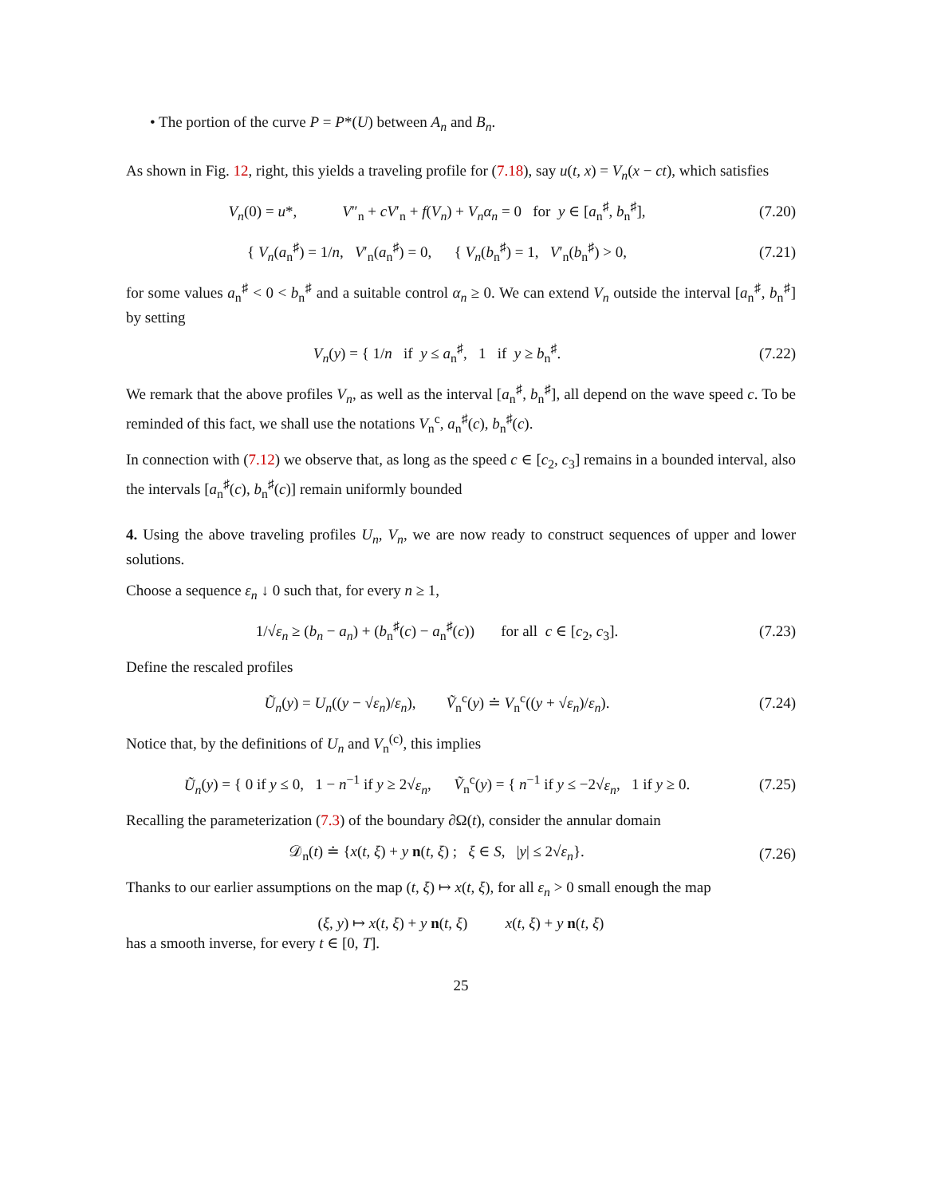• The portion of the curve P = P*(U) between A<sub>n</sub> and B<sub>n</sub>.
As shown in Fig. 12, right, this yields a traveling profile for (7.18), say u(t, x) = V<sub>n</sub>(x − ct), which satisfies
V<sub>n</sub>(0) = u*, V″<sub>n</sub> + cV′<sub>n</sub> + f(V<sub>n</sub>) + V<sub>n</sub>α<sub>n</sub> = 0 for y ∈ [a<sub>n</sub><sup>♯</sup>, b<sub>n</sub><sup>♯</sup>],
(7.20)
{ V<sub>n</sub>(a<sub>n</sub><sup>♯</sup>) = 1/n, V′<sub>n</sub>(a<sub>n</sub><sup>♯</sup>) = 0, { V<sub>n</sub>(b<sub>n</sub><sup>♯</sup>) = 1, V′<sub>n</sub>(b<sub>n</sub><sup>♯</sup>) > 0,
(7.21)
for some values a<sub>n</sub><sup>♯</sup> < 0 < b<sub>n</sub><sup>♯</sup> and a suitable control α<sub>n</sub> ≥ 0. We can extend V<sub>n</sub> outside the interval [a<sub>n</sub><sup>♯</sup>, b<sub>n</sub><sup>♯</sup>] by setting
V<sub>n</sub>(y) = { 1/n if y ≤ a<sub>n</sub><sup>♯</sup>, 1 if y ≥ b<sub>n</sub><sup>♯</sup>.
(7.22)
We remark that the above profiles V<sub>n</sub>, as well as the interval [a<sub>n</sub><sup>♯</sup>, b<sub>n</sub><sup>♯</sup>], all depend on the wave speed c. To be reminded of this fact, we shall use the notations V<sub>n</sub><sup>c</sup>, a<sub>n</sub><sup>♯</sup>(c), b<sub>n</sub><sup>♯</sup>(c).
In connection with (7.12) we observe that, as long as the speed c ∈ [c<sub>2</sub>, c<sub>3</sub>] remains in a bounded interval, also the intervals [a<sub>n</sub><sup>♯</sup>(c), b<sub>n</sub><sup>♯</sup>(c)] remain uniformly bounded
4. Using the above traveling profiles U<sub>n</sub>, V<sub>n</sub>, we are now ready to construct sequences of upper and lower solutions.
Choose a sequence ε<sub>n</sub> ↓ 0 such that, for every n ≥ 1,
1/√ε<sub>n</sub> ≥ (b<sub>n</sub> − a<sub>n</sub>) + (b<sub>n</sub><sup>♯</sup>(c) − a<sub>n</sub><sup>♯</sup>(c)) for all c ∈ [c<sub>2</sub>, c<sub>3</sub>].
(7.23)
Define the rescaled profiles
Ũ<sub>n</sub>(y) = U<sub>n</sub>((y − √ε<sub>n</sub>)/ε<sub>n</sub>), Ṽ<sub>n</sub><sup>c</sup>(y) ≐ V<sub>n</sub><sup>c</sup>((y + √ε<sub>n</sub>)/ε<sub>n</sub>).
(7.24)
Notice that, by the definitions of U<sub>n</sub> and V<sub>n</sub><sup>(c)</sup>, this implies
Ũ<sub>n</sub>(y) = { 0 if y ≤ 0, 1 − n<sup>−1</sup> if y ≥ 2√ε<sub>n</sub>, Ṽ<sub>n</sub><sup>c</sup>(y) = { n<sup>−1</sup> if y ≤ −2√ε<sub>n</sub>, 1 if y ≥ 0.
(7.25)
Recalling the parameterization (7.3) of the boundary ∂Ω(t), consider the annular domain
𝒟<sub>n</sub>(t) ≐ {x(t, ξ) + y n(t, ξ) ; ξ ∈ S, |y| ≤ 2√ε<sub>n</sub>}.
(7.26)
Thanks to our earlier assumptions on the map (t, ξ) ↦ x(t, ξ), for all ε<sub>n</sub> > 0 small enough the map
(ξ, y) ↦ x(t, ξ) + y n(t, ξ) x(t, ξ) + y n(t, ξ)
has a smooth inverse, for every t ∈ [0, T].
25